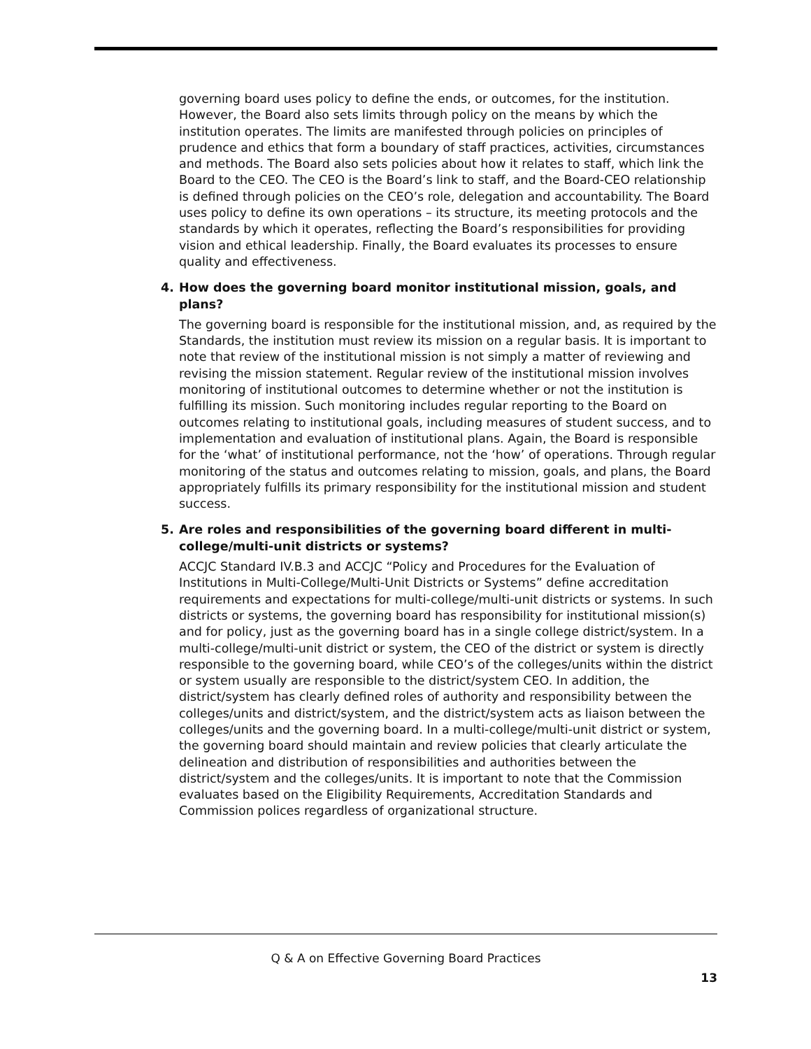governing board uses policy to define the ends, or outcomes, for the institution. However, the Board also sets limits through policy on the means by which the institution operates. The limits are manifested through policies on principles of prudence and ethics that form a boundary of staff practices, activities, circumstances and methods. The Board also sets policies about how it relates to staff, which link the Board to the CEO. The CEO is the Board’s link to staff, and the Board-CEO relationship is defined through policies on the CEO’s role, delegation and accountability. The Board uses policy to define its own operations – its structure, its meeting protocols and the standards by which it operates, reflecting the Board’s responsibilities for providing vision and ethical leadership. Finally, the Board evaluates its processes to ensure quality and effectiveness.
4. How does the governing board monitor institutional mission, goals, and plans?
The governing board is responsible for the institutional mission, and, as required by the Standards, the institution must review its mission on a regular basis. It is important to note that review of the institutional mission is not simply a matter of reviewing and revising the mission statement. Regular review of the institutional mission involves monitoring of institutional outcomes to determine whether or not the institution is fulfilling its mission. Such monitoring includes regular reporting to the Board on outcomes relating to institutional goals, including measures of student success, and to implementation and evaluation of institutional plans. Again, the Board is responsible for the ‘what’ of institutional performance, not the ‘how’ of operations. Through regular monitoring of the status and outcomes relating to mission, goals, and plans, the Board appropriately fulfills its primary responsibility for the institutional mission and student success.
5. Are roles and responsibilities of the governing board different in multi-college/multi-unit districts or systems?
ACCJC Standard IV.B.3 and ACCJC “Policy and Procedures for the Evaluation of Institutions in Multi-College/Multi-Unit Districts or Systems” define accreditation requirements and expectations for multi-college/multi-unit districts or systems. In such districts or systems, the governing board has responsibility for institutional mission(s) and for policy, just as the governing board has in a single college district/system. In a multi-college/multi-unit district or system, the CEO of the district or system is directly responsible to the governing board, while CEO’s of the colleges/units within the district or system usually are responsible to the district/system CEO. In addition, the district/system has clearly defined roles of authority and responsibility between the colleges/units and district/system, and the district/system acts as liaison between the colleges/units and the governing board. In a multi-college/multi-unit district or system, the governing board should maintain and review policies that clearly articulate the delineation and distribution of responsibilities and authorities between the district/system and the colleges/units. It is important to note that the Commission evaluates based on the Eligibility Requirements, Accreditation Standards and Commission polices regardless of organizational structure.
Q & A on Effective Governing Board Practices
13